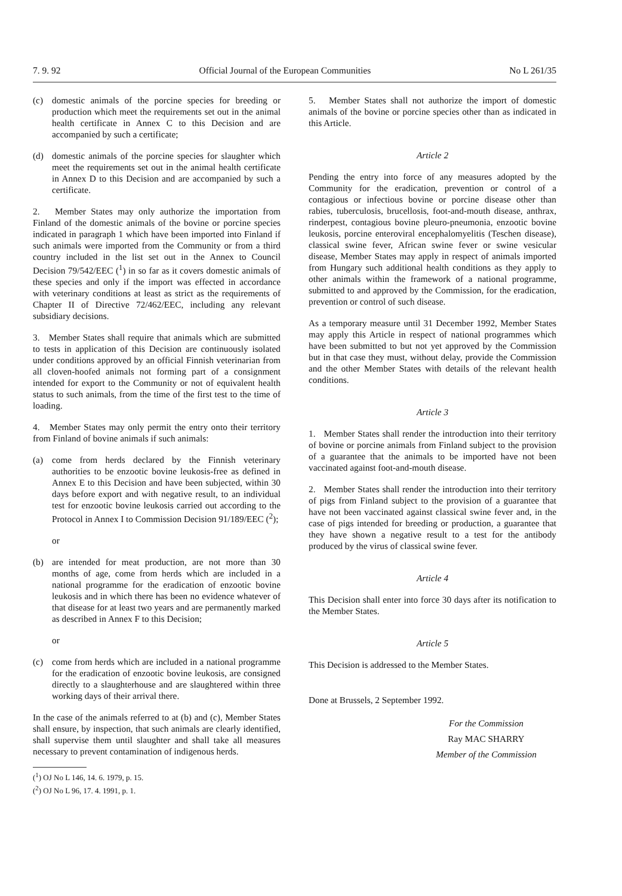7. 9. 92 Official Journal of the European Communities No L 261/35
(c) domestic animals of the porcine species for breeding or production which meet the requirements set out in the animal health certificate in Annex C to this Decision and are accompanied by such a certificate;
(d) domestic animals of the porcine species for slaughter which meet the requirements set out in the animal health certificate in Annex D to this Decision and are accompanied by such a certificate.
2. Member States may only authorize the importation from Finland of the domestic animals of the bovine or porcine species indicated in paragraph 1 which have been imported into Finland if such animals were imported from the Community or from a third country included in the list set out in the Annex to Council Decision 79/542/EEC (<sup>1</sup>) in so far as it covers domestic animals of these species and only if the import was effected in accordance with veterinary conditions at least as strict as the requirements of Chapter II of Directive 72/462/EEC, including any relevant subsidiary decisions.
3. Member States shall require that animals which are submitted to tests in application of this Decision are continuously isolated under conditions approved by an official Finnish veterinarian from all cloven-hoofed animals not forming part of a consignment intended for export to the Community or not of equivalent health status to such animals, from the time of the first test to the time of loading.
4. Member States may only permit the entry onto their territory from Finland of bovine animals if such animals:
(a) come from herds declared by the Finnish veterinary authorities to be enzootic bovine leukosis-free as defined in Annex E to this Decision and have been subjected, within 30 days before export and with negative result, to an individual test for enzootic bovine leukosis carried out according to the Protocol in Annex I to Commission Decision 91/189/EEC (<sup>2</sup>);
or
(b) are intended for meat production, are not more than 30 months of age, come from herds which are included in a national programme for the eradication of enzootic bovine leukosis and in which there has been no evidence whatever of that disease for at least two years and are permanently marked as described in Annex F to this Decision;
or
(c) come from herds which are included in a national programme for the eradication of enzootic bovine leukosis, are consigned directly to a slaughterhouse and are slaughtered within three working days of their arrival there.
In the case of the animals referred to at (b) and (c), Member States shall ensure, by inspection, that such animals are clearly identified, shall supervise them until slaughter and shall take all measures necessary to prevent contamination of indigenous herds.
(<sup>1</sup>) OJ No L 146, 14. 6. 1979, p. 15.
(<sup>2</sup>) OJ No L 96, 17. 4. 1991, p. 1.
5. Member States shall not authorize the import of domestic animals of the bovine or porcine species other than as indicated in this Article.
Article 2
Pending the entry into force of any measures adopted by the Community for the eradication, prevention or control of a contagious or infectious bovine or porcine disease other than rabies, tuberculosis, brucellosis, foot-and-mouth disease, anthrax, rinderpest, contagious bovine pleuro-pneumonia, enzootic bovine leukosis, porcine enteroviral encephalomyelitis (Teschen disease), classical swine fever, African swine fever or swine vesicular disease, Member States may apply in respect of animals imported from Hungary such additional health conditions as they apply to other animals within the framework of a national programme, submitted to and approved by the Commission, for the eradication, prevention or control of such disease.
As a temporary measure until 31 December 1992, Member States may apply this Article in respect of national programmes which have been submitted to but not yet approved by the Commission but in that case they must, without delay, provide the Commission and the other Member States with details of the relevant health conditions.
Article 3
1. Member States shall render the introduction into their territory of bovine or porcine animals from Finland subject to the provision of a guarantee that the animals to be imported have not been vaccinated against foot-and-mouth disease.
2. Member States shall render the introduction into their territory of pigs from Finland subject to the provision of a guarantee that have not been vaccinated against classical swine fever and, in the case of pigs intended for breeding or production, a guarantee that they have shown a negative result to a test for the antibody produced by the virus of classical swine fever.
Article 4
This Decision shall enter into force 30 days after its notification to the Member States.
Article 5
This Decision is addressed to the Member States.
Done at Brussels, 2 September 1992.
For the Commission
Ray MAC SHARRY
Member of the Commission